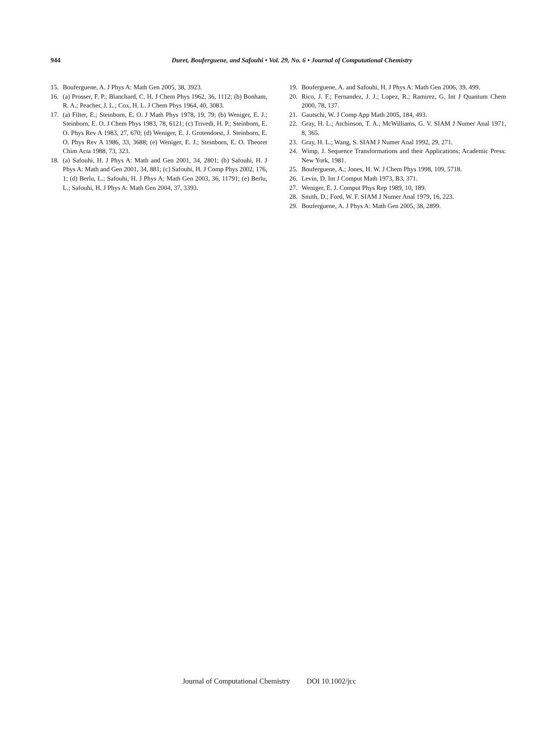944 Duret, Bouferguene, and Safouhi • Vol. 29, No. 6 • Journal of Computational Chemistry
15. Bouferguene, A. J Phys A: Math Gen 2005, 38, 3923.
16. (a) Prosser, F. P.; Blanchard, C. H. J Chem Phys 1962, 36, 1112; (b) Bonham, R. A.; Peacher, J. L.; Cox, H. L. J Chem Phys 1964, 40, 3083.
17. (a) Filter, E.; Steinborn, E. O. J Math Phys 1978, 19, 79; (b) Weniger, E. J.; Steinborn, E. O. J Chem Phys 1983, 78, 6121; (c) Trivedi, H. P.; Steinborn, E. O. Phys Rev A 1983, 27, 670; (d) Weniger, E. J. Grotendorst, J. Steinborn, E. O. Phys Rev A 1986, 33, 3688; (e) Weniger, E. J.; Steinborn, E. O. Theoret Chim Acta 1988, 73, 323.
18. (a) Safouhi, H. J Phys A: Math and Gen 2001, 34, 2801; (b) Safouhi, H. J Phys A: Math and Gen 2001, 34, 881; (c) Safouhi, H. J Comp Phys 2002, 176, 1; (d) Berlu, L.; Safouhi, H. J Phys A: Math Gen 2003, 36, 11791; (e) Berlu, L.; Safouhi, H. J Phys A: Math Gen 2004, 37, 3393.
19. Bouferguene, A. and Safouhi, H. J Phys A: Math Gen 2006, 39, 499.
20. Rico, J. F.; Fernandez, J. J.; Lopez, R.; Ramirez, G. Int J Quantum Chem 2000, 78, 137.
21. Gautschi, W. J Comp App Math 2005, 184, 493.
22. Gray, H. L.; Atchinson, T. A.; McWilliams, G. V. SIAM J Numer Anal 1971, 8, 365.
23. Gray, H. L.; Wang, S. SIAM J Numer Anal 1992, 29, 271.
24. Wimp, J. Sequence Transformations and their Applications; Academic Press: New York, 1981.
25. Bouferguene, A.; Jones, H. W. J Chem Phys 1998, 109, 5718.
26. Levin, D. Int J Comput Math 1973, B3, 371.
27. Weniger, E. J. Comput Phys Rep 1989, 10, 189.
28. Smith, D.; Ford, W. F. SIAM J Numer Anal 1979, 16, 223.
29. Bouferguene, A. J Phys A: Math Gen 2005, 38, 2899.
Journal of Computational Chemistry DOI 10.1002/jcc